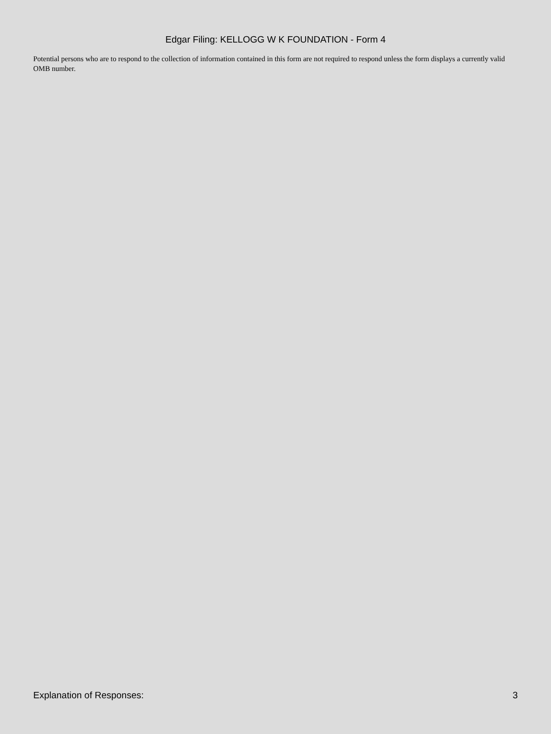Edgar Filing: KELLOGG W K FOUNDATION - Form 4
Potential persons who are to respond to the collection of information contained in this form are not required to respond unless the form displays a currently valid OMB number.
Explanation of Responses: 3